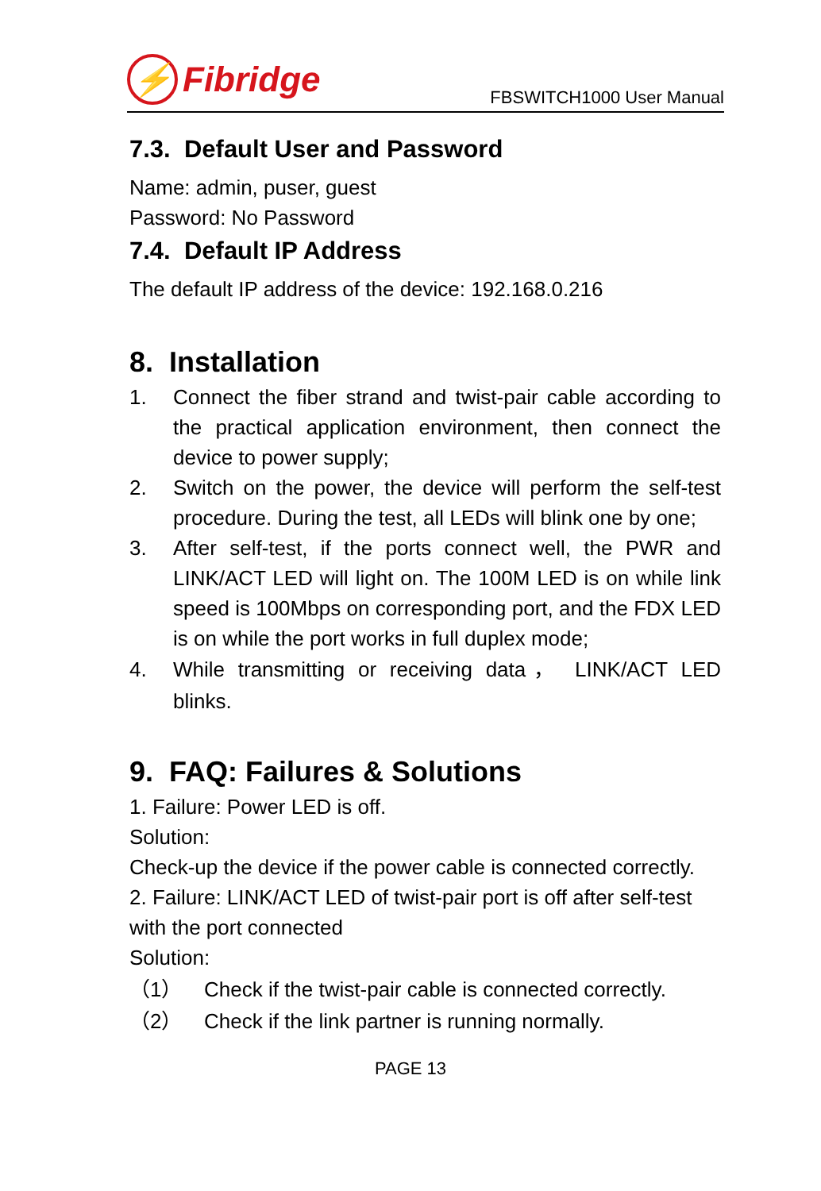⚡ Fibridge
FBSWITCH1000 User Manual
7.3. Default User and Password
Name: admin, puser, guest
Password: No Password
7.4. Default IP Address
The default IP address of the device: 192.168.0.216
8. Installation
1. Connect the fiber strand and twist-pair cable according to the practical application environment, then connect the device to power supply;
2. Switch on the power, the device will perform the self-test procedure. During the test, all LEDs will blink one by one;
3. After self-test, if the ports connect well, the PWR and LINK/ACT LED will light on. The 100M LED is on while link speed is 100Mbps on corresponding port, and the FDX LED is on while the port works in full duplex mode;
4. While transmitting or receiving data， LINK/ACT LED blinks.
9. FAQ: Failures & Solutions
1. Failure: Power LED is off.
Solution:
Check-up the device if the power cable is connected correctly.
2. Failure: LINK/ACT LED of twist-pair port is off after self-test with the port connected
Solution:
（1） Check if the twist-pair cable is connected correctly.
（2） Check if the link partner is running normally.
PAGE 13